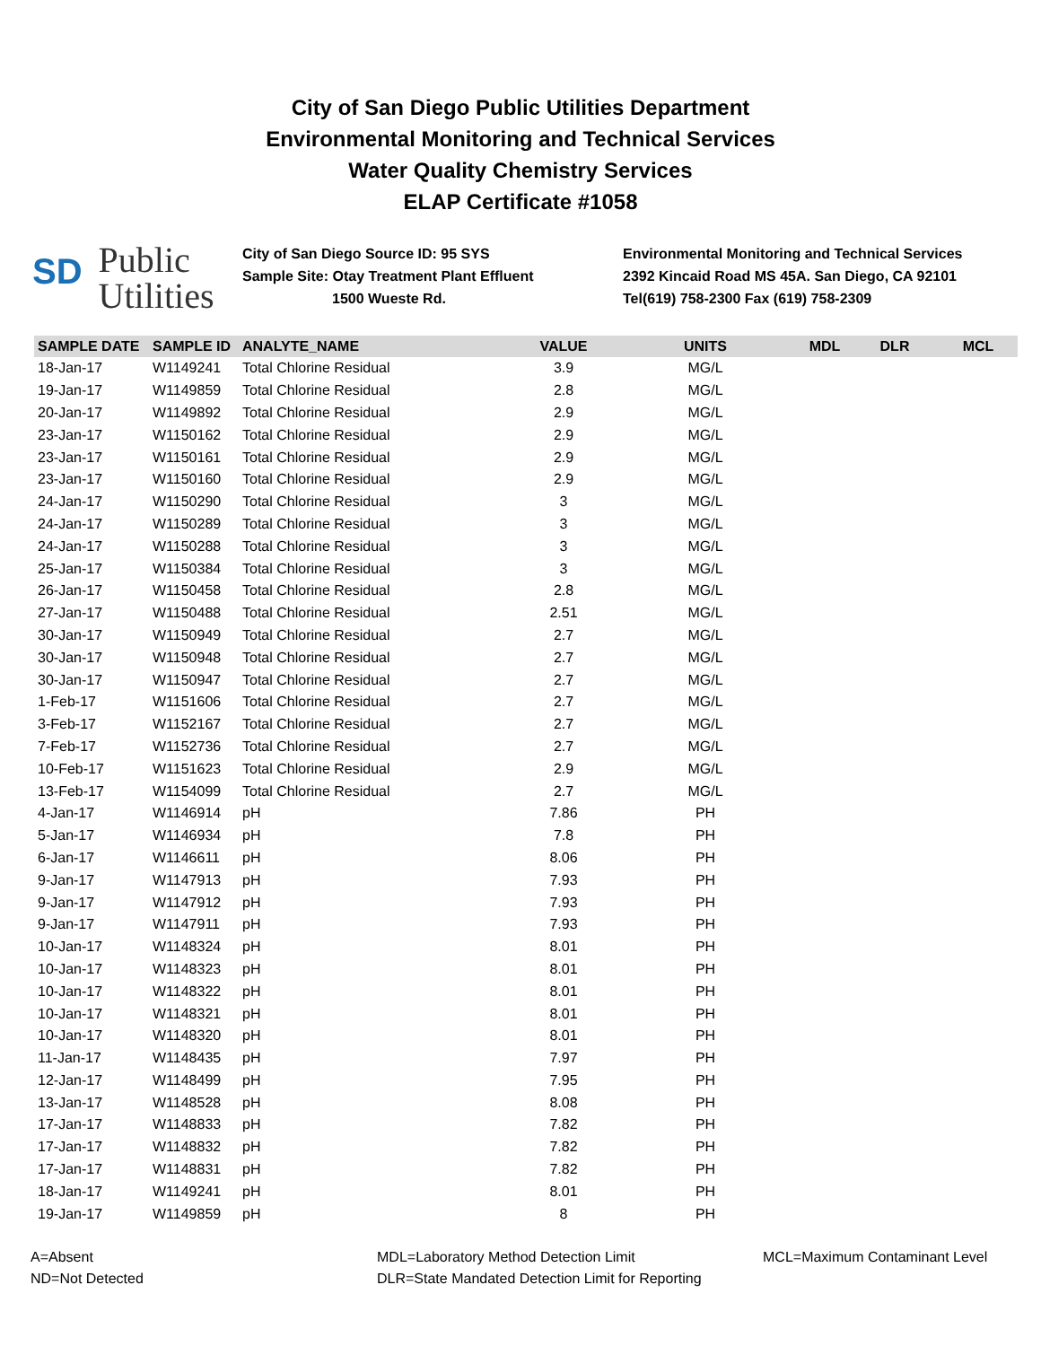City of San Diego Public Utilities Department
Environmental Monitoring and Technical Services
Water Quality Chemistry Services
ELAP Certificate #1058
SD Public
Utilities
City of San Diego Source ID: 95 SYS
Sample Site: Otay Treatment Plant Effluent
1500 Wueste Rd.
Environmental Monitoring and Technical Services
2392 Kincaid Road MS 45A. San Diego, CA 92101
Tel(619) 758-2300 Fax (619) 758-2309
| SAMPLE DATE | SAMPLE ID | ANALYTE_NAME | VALUE | UNITS | MDL | DLR | MCL |
| --- | --- | --- | --- | --- | --- | --- | --- |
| 18-Jan-17 | W1149241 | Total Chlorine Residual | 3.9 | MG/L | | | |
| 19-Jan-17 | W1149859 | Total Chlorine Residual | 2.8 | MG/L | | | |
| 20-Jan-17 | W1149892 | Total Chlorine Residual | 2.9 | MG/L | | | |
| 23-Jan-17 | W1150162 | Total Chlorine Residual | 2.9 | MG/L | | | |
| 23-Jan-17 | W1150161 | Total Chlorine Residual | 2.9 | MG/L | | | |
| 23-Jan-17 | W1150160 | Total Chlorine Residual | 2.9 | MG/L | | | |
| 24-Jan-17 | W1150290 | Total Chlorine Residual | 3 | MG/L | | | |
| 24-Jan-17 | W1150289 | Total Chlorine Residual | 3 | MG/L | | | |
| 24-Jan-17 | W1150288 | Total Chlorine Residual | 3 | MG/L | | | |
| 25-Jan-17 | W1150384 | Total Chlorine Residual | 3 | MG/L | | | |
| 26-Jan-17 | W1150458 | Total Chlorine Residual | 2.8 | MG/L | | | |
| 27-Jan-17 | W1150488 | Total Chlorine Residual | 2.51 | MG/L | | | |
| 30-Jan-17 | W1150949 | Total Chlorine Residual | 2.7 | MG/L | | | |
| 30-Jan-17 | W1150948 | Total Chlorine Residual | 2.7 | MG/L | | | |
| 30-Jan-17 | W1150947 | Total Chlorine Residual | 2.7 | MG/L | | | |
| 1-Feb-17 | W1151606 | Total Chlorine Residual | 2.7 | MG/L | | | |
| 3-Feb-17 | W1152167 | Total Chlorine Residual | 2.7 | MG/L | | | |
| 7-Feb-17 | W1152736 | Total Chlorine Residual | 2.7 | MG/L | | | |
| 10-Feb-17 | W1151623 | Total Chlorine Residual | 2.9 | MG/L | | | |
| 13-Feb-17 | W1154099 | Total Chlorine Residual | 2.7 | MG/L | | | |
| 4-Jan-17 | W1146914 | pH | 7.86 | PH | | | |
| 5-Jan-17 | W1146934 | pH | 7.8 | PH | | | |
| 6-Jan-17 | W1146611 | pH | 8.06 | PH | | | |
| 9-Jan-17 | W1147913 | pH | 7.93 | PH | | | |
| 9-Jan-17 | W1147912 | pH | 7.93 | PH | | | |
| 9-Jan-17 | W1147911 | pH | 7.93 | PH | | | |
| 10-Jan-17 | W1148324 | pH | 8.01 | PH | | | |
| 10-Jan-17 | W1148323 | pH | 8.01 | PH | | | |
| 10-Jan-17 | W1148322 | pH | 8.01 | PH | | | |
| 10-Jan-17 | W1148321 | pH | 8.01 | PH | | | |
| 10-Jan-17 | W1148320 | pH | 8.01 | PH | | | |
| 11-Jan-17 | W1148435 | pH | 7.97 | PH | | | |
| 12-Jan-17 | W1148499 | pH | 7.95 | PH | | | |
| 13-Jan-17 | W1148528 | pH | 8.08 | PH | | | |
| 17-Jan-17 | W1148833 | pH | 7.82 | PH | | | |
| 17-Jan-17 | W1148832 | pH | 7.82 | PH | | | |
| 17-Jan-17 | W1148831 | pH | 7.82 | PH | | | |
| 18-Jan-17 | W1149241 | pH | 8.01 | PH | | | |
| 19-Jan-17 | W1149859 | pH | 8 | PH | | | |
A=Absent
ND=Not Detected
MDL=Laboratory Method Detection Limit
DLR=State Mandated Detection Limit for Reporting
MCL=Maximum Contaminant Level